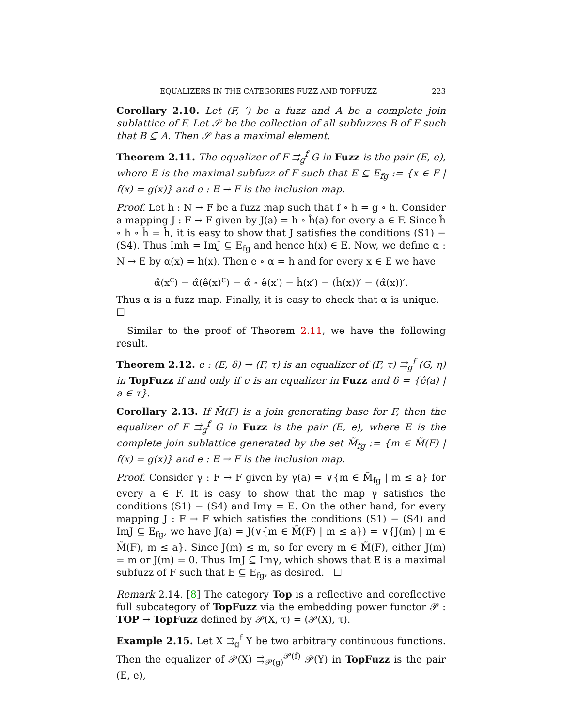EQUALIZERS IN THE CATEGORIES FUZZ AND TOPFUZZ 223
Corollary 2.10. Let (F, ′) be a fuzz and A be a complete join sublattice of F. Let 𝒮 be the collection of all subfuzzes B of F such that B ⊆ A. Then 𝒮 has a maximal element.
Theorem 2.11. The equalizer of F ⇉<sub>g</sub><sup>f</sup> G in Fuzz is the pair (E, e), where E is the maximal subfuzz of F such that E ⊆ E<sub>fg</sub> := {x ∈ F | f(x) = g(x)} and e : E → F is the inclusion map.
Proof. Let h : N → F be a fuzz map such that f ∘ h = g ∘ h. Consider a mapping J : F → F given by J(a) = h ∘ ĥ(a) for every a ∈ F. Since ĥ ∘ h ∘ ĥ = ĥ, it is easy to show that J satisfies the conditions (S1) − (S4). Thus Imh = ImJ ⊆ E<sub>fg</sub> and hence h(x) ∈ E. Now, we define α : N → E by α(x) = h(x). Then e ∘ α = h and for every x ∈ E we have
α̂(x<sup>c</sup>) = α̂(ê(x)<sup>c</sup>) = α̂ ∘ ê(x′) = ĥ(x′) = (ĥ(x))′ = (α̂(x))′.
Thus α is a fuzz map. Finally, it is easy to check that α is unique. ☐
Similar to the proof of Theorem 2.11, we have the following result.
Theorem 2.12. e : (E, δ) → (F, τ) is an equalizer of (F, τ) ⇉<sub>g</sub><sup>f</sup> (G, η) in TopFuzz if and only if e is an equalizer in Fuzz and δ = {ê(a) | a ∈ τ}.
Corollary 2.13. If M̃(F) is a join generating base for F, then the equalizer of F ⇉<sub>g</sub><sup>f</sup> G in Fuzz is the pair (E, e), where E is the complete join sublattice generated by the set M̃<sub>fg</sub> := {m ∈ M̃(F) | f(x) = g(x)} and e : E → F is the inclusion map.
Proof. Consider γ : F → F given by γ(a) = ∨{m ∈ M̃<sub>fg</sub> | m ≤ a} for every a ∈ F. It is easy to show that the map γ satisfies the conditions (S1) − (S4) and Imγ = E. On the other hand, for every mapping J : F → F which satisfies the conditions (S1) − (S4) and ImJ ⊆ E<sub>fg</sub>, we have J(a) = J(∨{m ∈ M̃(F) | m ≤ a}) = ∨{J(m) | m ∈ M̃(F), m ≤ a}. Since J(m) ≤ m, so for every m ∈ M̃(F), either J(m) = m or J(m) = 0. Thus ImJ ⊆ Imγ, which shows that E is a maximal subfuzz of F such that E ⊆ E<sub>fg</sub>, as desired. ☐
Remark 2.14. [8] The category Top is a reflective and coreflective full subcategory of TopFuzz via the embedding power functor 𝒫 : TOP → TopFuzz defined by 𝒫(X, τ) = (𝒫(X), τ).
Example 2.15. Let X ⇉<sub>g</sub><sup>f</sup> Y be two arbitrary continuous functions. Then the equalizer of 𝒫(X) ⇉<sub>𝒫(g)</sub><sup>𝒫(f)</sup> 𝒫(Y) in TopFuzz is the pair (E, e),